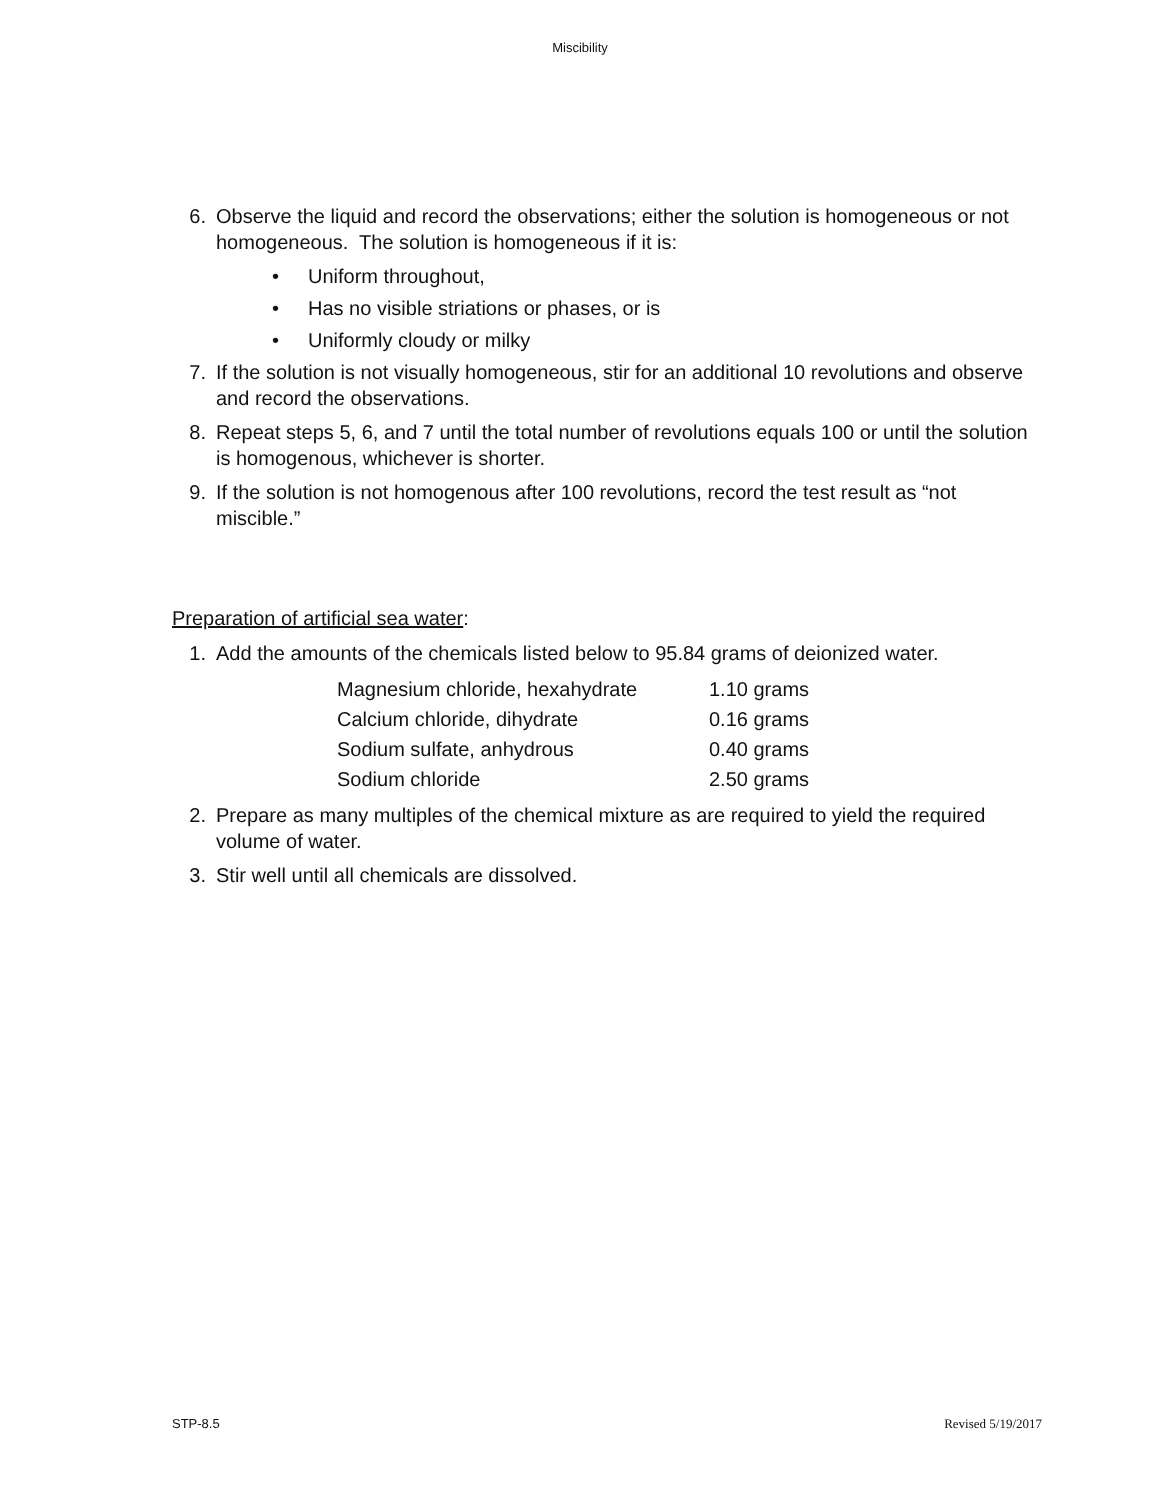Miscibility
6. Observe the liquid and record the observations; either the solution is homogeneous or not homogeneous. The solution is homogeneous if it is:
• Uniform throughout,
• Has no visible striations or phases, or is
• Uniformly cloudy or milky
7. If the solution is not visually homogeneous, stir for an additional 10 revolutions and observe and record the observations.
8. Repeat steps 5, 6, and 7 until the total number of revolutions equals 100 or until the solution is homogenous, whichever is shorter.
9. If the solution is not homogenous after 100 revolutions, record the test result as “not miscible.”
Preparation of artificial sea water:
1. Add the amounts of the chemicals listed below to 95.84 grams of deionized water.
| Magnesium chloride, hexahydrate | 1.10 grams |
| Calcium chloride, dihydrate | 0.16 grams |
| Sodium sulfate, anhydrous | 0.40 grams |
| Sodium chloride | 2.50 grams |
2. Prepare as many multiples of the chemical mixture as are required to yield the required volume of water.
3. Stir well until all chemicals are dissolved.
STP-8.5 Revised 5/19/2017